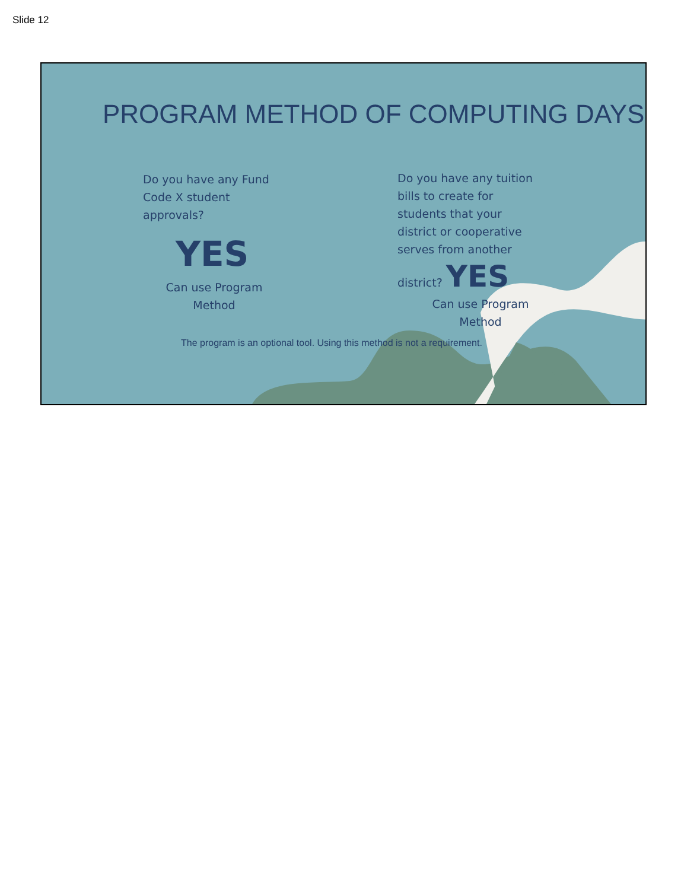Slide 12
PROGRAM METHOD OF COMPUTING DAYS
Do you have any Fund Code X student approvals?
YES
Can use Program Method
Do you have any tuition bills to create for students that your district or cooperative serves from another district? YES
Can use Program Method
The program is an optional tool. Using this method is not a requirement.